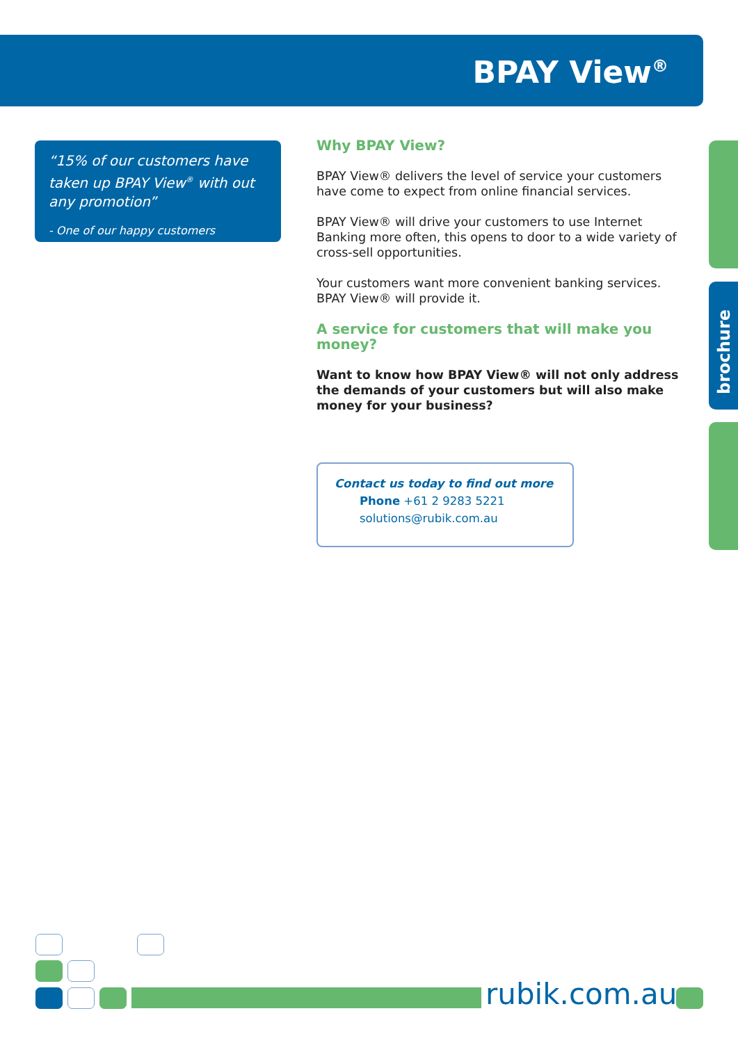BPAY View<sup>®</sup>
“15% of our customers have taken up BPAY View<sup>®</sup> with out any promotion”
- One of our happy customers
Why BPAY View?
BPAY View® delivers the level of service your customers have come to expect from online financial services.
BPAY View® will drive your customers to use Internet Banking more often, this opens to door to a wide variety of cross-sell opportunities.
Your customers want more convenient banking services. BPAY View® will provide it.
A service for customers that will make you money?
Want to know how BPAY View® will not only address the demands of your customers but will also make money for your business?
Contact us today to find out more
Phone +61 2 9283 5221
solutions@rubik.com.au
brochure
rubik.com.au